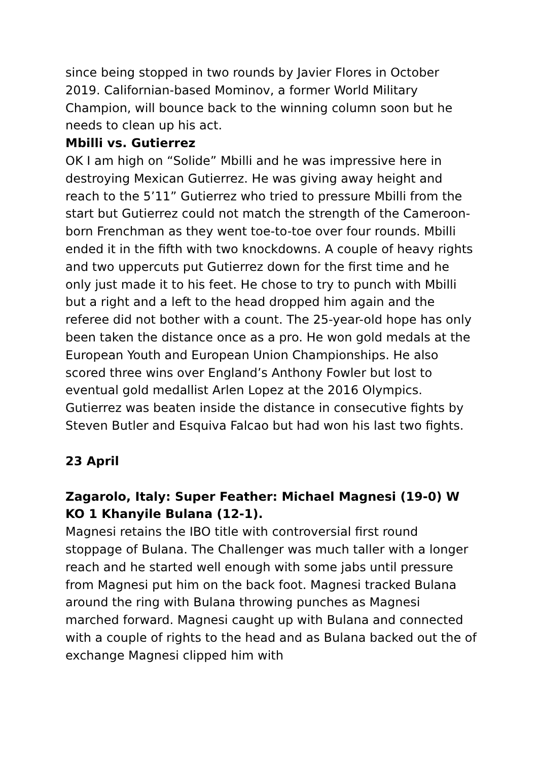since being stopped in two rounds by Javier Flores in October 2019. Californian-based Mominov, a former World Military Champion, will bounce back to the winning column soon but he needs to clean up his act.
Mbilli vs. Gutierrez
OK I am high on “Solide” Mbilli and he was impressive here in destroying Mexican Gutierrez. He was giving away height and reach to the 5’11” Gutierrez who tried to pressure Mbilli from the start but Gutierrez could not match the strength of the Cameroon-born Frenchman as they went toe-to-toe over four rounds. Mbilli ended it in the fifth with two knockdowns. A couple of heavy rights and two uppercuts put Gutierrez down for the first time and he only just made it to his feet. He chose to try to punch with Mbilli but a right and a left to the head dropped him again and the referee did not bother with a count. The 25-year-old hope has only been taken the distance once as a pro. He won gold medals at the European Youth and European Union Championships. He also scored three wins over England’s Anthony Fowler but lost to eventual gold medallist Arlen Lopez at the 2016 Olympics. Gutierrez was beaten inside the distance in consecutive fights by Steven Butler and Esquiva Falcao but had won his last two fights.
23 April
Zagarolo, Italy: Super Feather: Michael Magnesi (19-0) W KO 1 Khanyile Bulana (12-1).
Magnesi retains the IBO title with controversial first round stoppage of Bulana. The Challenger was much taller with a longer reach and he started well enough with some jabs until pressure from Magnesi put him on the back foot. Magnesi tracked Bulana around the ring with Bulana throwing punches as Magnesi marched forward. Magnesi caught up with Bulana and connected with a couple of rights to the head and as Bulana backed out the of exchange Magnesi clipped him with